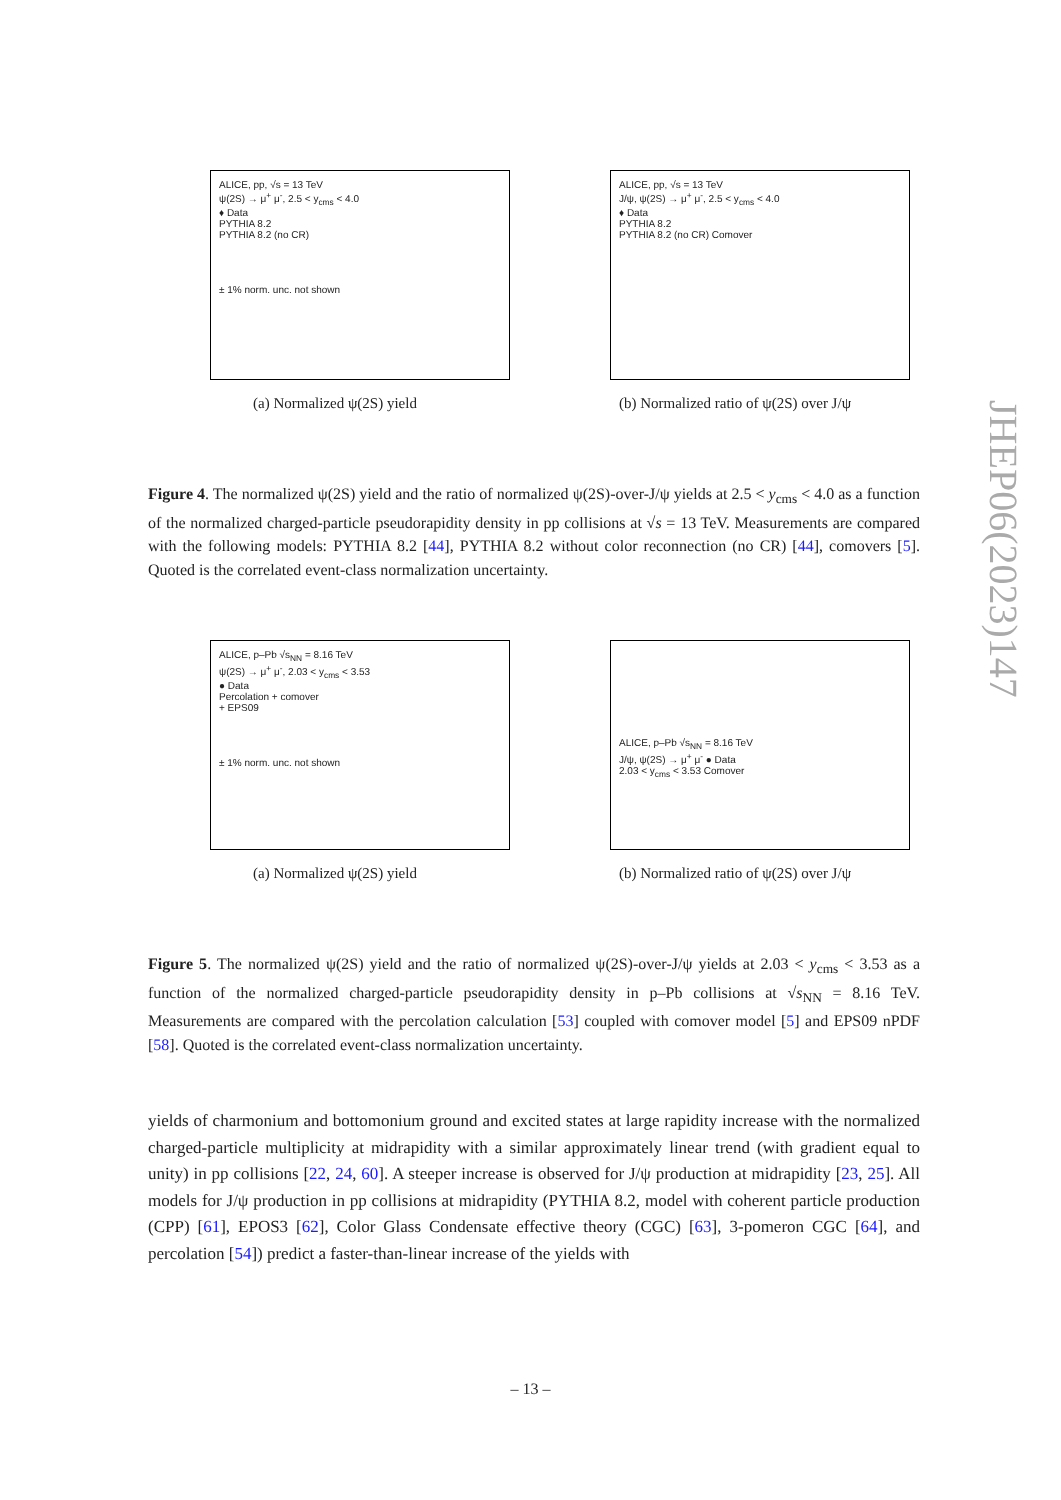ALICE, pp, √s = 13 TeV
ψ(2S) → μ<sup>+</sup> μ<sup>-</sup>, 2.5 < y<sub>cms</sub> < 4.0
♦ Data
PYTHIA 8.2
PYTHIA 8.2 (no CR)
± 1% norm. unc. not shown
(a) Normalized ψ(2S) yield
ALICE, pp, √s = 13 TeV
J/ψ, ψ(2S) → μ<sup>+</sup> μ<sup>-</sup>, 2.5 < y<sub>cms</sub> < 4.0
♦ Data
PYTHIA 8.2
PYTHIA 8.2 (no CR) Comover
(b) Normalized ratio of ψ(2S) over J/ψ
Figure 4. The normalized ψ(2S) yield and the ratio of normalized ψ(2S)-over-J/ψ yields at 2.5 < y<sub>cms</sub> < 4.0 as a function of the normalized charged-particle pseudorapidity density in pp collisions at √s = 13 TeV. Measurements are compared with the following models: PYTHIA 8.2 [44], PYTHIA 8.2 without color reconnection (no CR) [44], comovers [5]. Quoted is the correlated event-class normalization uncertainty.
ALICE, p–Pb √s<sub>NN</sub> = 8.16 TeV
ψ(2S) → μ<sup>+</sup> μ<sup>-</sup>, 2.03 < y<sub>cms</sub> < 3.53
● Data
Percolation + comover
+ EPS09
± 1% norm. unc. not shown
(a) Normalized ψ(2S) yield
ALICE, p–Pb √s<sub>NN</sub> = 8.16 TeV
J/ψ, ψ(2S) → μ<sup>+</sup> μ<sup>-</sup> ● Data
2.03 < y<sub>cms</sub> < 3.53 Comover
(b) Normalized ratio of ψ(2S) over J/ψ
Figure 5. The normalized ψ(2S) yield and the ratio of normalized ψ(2S)-over-J/ψ yields at 2.03 < y<sub>cms</sub> < 3.53 as a function of the normalized charged-particle pseudorapidity density in p–Pb collisions at √s<sub>NN</sub> = 8.16 TeV. Measurements are compared with the percolation calculation [53] coupled with comover model [5] and EPS09 nPDF [58]. Quoted is the correlated event-class normalization uncertainty.
yields of charmonium and bottomonium ground and excited states at large rapidity increase with the normalized charged-particle multiplicity at midrapidity with a similar approximately linear trend (with gradient equal to unity) in pp collisions [22, 24, 60]. A steeper increase is observed for J/ψ production at midrapidity [23, 25]. All models for J/ψ production in pp collisions at midrapidity (PYTHIA 8.2, model with coherent particle production (CPP) [61], EPOS3 [62], Color Glass Condensate effective theory (CGC) [63], 3-pomeron CGC [64], and percolation [54]) predict a faster-than-linear increase of the yields with
JHEP06(2023)147
– 13 –